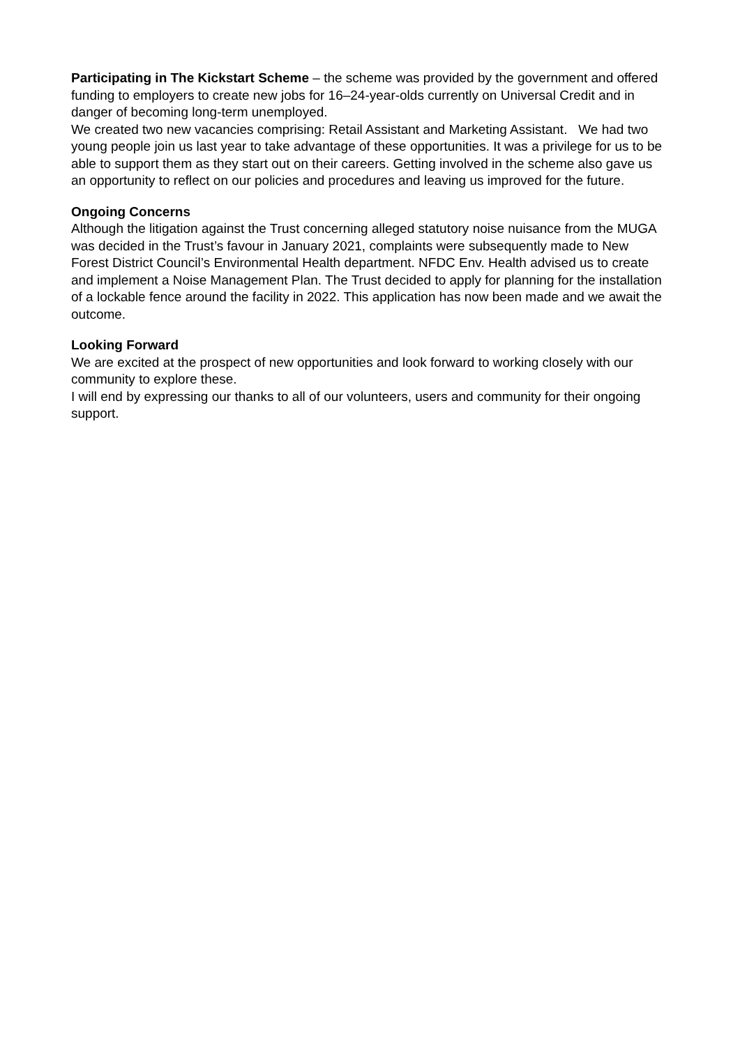Participating in The Kickstart Scheme – the scheme was provided by the government and offered funding to employers to create new jobs for 16–24-year-olds currently on Universal Credit and in danger of becoming long-term unemployed.
We created two new vacancies comprising: Retail Assistant and Marketing Assistant. We had two young people join us last year to take advantage of these opportunities. It was a privilege for us to be able to support them as they start out on their careers. Getting involved in the scheme also gave us an opportunity to reflect on our policies and procedures and leaving us improved for the future.
Ongoing Concerns
Although the litigation against the Trust concerning alleged statutory noise nuisance from the MUGA was decided in the Trust’s favour in January 2021, complaints were subsequently made to New Forest District Council’s Environmental Health department. NFDC Env. Health advised us to create and implement a Noise Management Plan. The Trust decided to apply for planning for the installation of a lockable fence around the facility in 2022. This application has now been made and we await the outcome.
Looking Forward
We are excited at the prospect of new opportunities and look forward to working closely with our community to explore these.
I will end by expressing our thanks to all of our volunteers, users and community for their ongoing support.